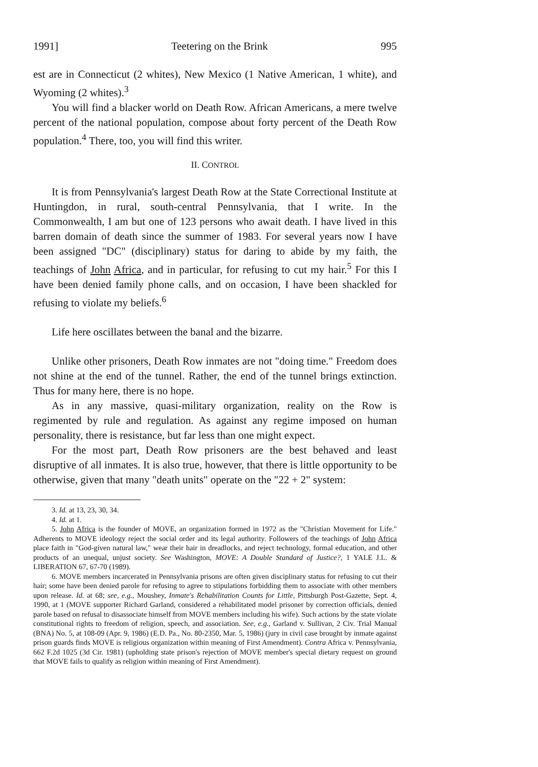1991] Teetering on the Brink 995
est are in Connecticut (2 whites), New Mexico (1 Native American, 1 white), and Wyoming (2 whites).<sup>3</sup>
You will find a blacker world on Death Row. African Americans, a mere twelve percent of the national population, compose about forty percent of the Death Row population.<sup>4</sup> There, too, you will find this writer.
II. CONTROL
It is from Pennsylvania's largest Death Row at the State Correctional Institute at Huntingdon, in rural, south-central Pennsylvania, that I write. In the Commonwealth, I am but one of 123 persons who await death. I have lived in this barren domain of death since the summer of 1983. For several years now I have been assigned "DC" (disciplinary) status for daring to abide by my faith, the teachings of John Africa, and in particular, for refusing to cut my hair.<sup>5</sup> For this I have been denied family phone calls, and on occasion, I have been shackled for refusing to violate my beliefs.<sup>6</sup>
Life here oscillates between the banal and the bizarre.
Unlike other prisoners, Death Row inmates are not "doing time." Freedom does not shine at the end of the tunnel. Rather, the end of the tunnel brings extinction. Thus for many here, there is no hope.
As in any massive, quasi-military organization, reality on the Row is regimented by rule and regulation. As against any regime imposed on human personality, there is resistance, but far less than one might expect.
For the most part, Death Row prisoners are the best behaved and least disruptive of all inmates. It is also true, however, that there is little opportunity to be otherwise, given that many "death units" operate on the "22 + 2" system:
3. Id. at 13, 23, 30, 34.
4. Id. at 1.
5. John Africa is the founder of MOVE, an organization formed in 1972 as the "Christian Movement for Life." Adherents to MOVE ideology reject the social order and its legal authority. Followers of the teachings of John Africa place faith in "God-given natural law," wear their hair in dreadlocks, and reject technology, formal education, and other products of an unequal, unjust society. See Washington, MOVE: A Double Standard of Justice?, 1 YALE J.L. & LIBERATION 67, 67-70 (1989).
6. MOVE members incarcerated in Pennsylvania prisons are often given disciplinary status for refusing to cut their hair; some have been denied parole for refusing to agree to stipulations forbidding them to associate with other members upon release. Id. at 68; see, e.g., Moushey, Inmate's Rehabilitation Counts for Little, Pittsburgh Post-Gazette, Sept. 4, 1990, at 1 (MOVE supporter Richard Garland, considered a rehabilitated model prisoner by correction officials, denied parole based on refusal to disassociate himself from MOVE members including his wife). Such actions by the state violate constitutional rights to freedom of religion, speech, and association. See, e.g., Garland v. Sullivan, 2 Civ. Trial Manual (BNA) No. 5, at 108-09 (Apr. 9, 1986) (E.D. Pa., No. 80-2350, Mar. 5, 1986) (jury in civil case brought by inmate against prison guards finds MOVE is religious organization within meaning of First Amendment). Contra Africa v. Pennsylvania, 662 F.2d 1025 (3d Cir. 1981) (upholding state prison's rejection of MOVE member's special dietary request on ground that MOVE fails to qualify as religion within meaning of First Amendment).